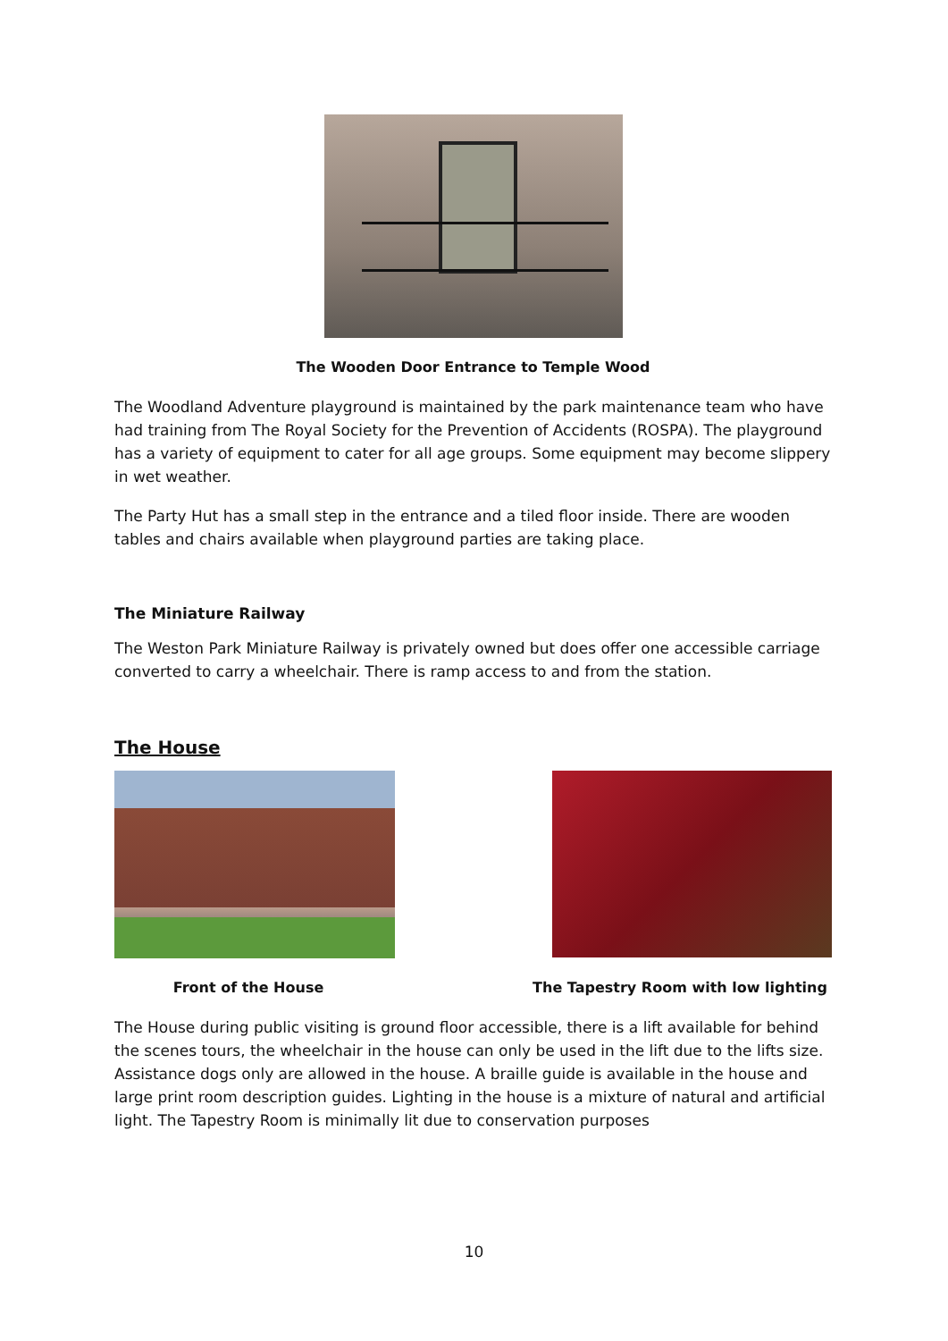The Wooden Door Entrance to Temple Wood
The Woodland Adventure playground is maintained by the park maintenance team who have had training from The Royal Society for the Prevention of Accidents (ROSPA). The playground has a variety of equipment to cater for all age groups. Some equipment may become slippery in wet weather.
The Party Hut has a small step in the entrance and a tiled floor inside. There are wooden tables and chairs available when playground parties are taking place.
The Miniature Railway
The Weston Park Miniature Railway is privately owned but does offer one accessible carriage converted to carry a wheelchair. There is ramp access to and from the station.
The House
Front of the House The Tapestry Room with low lighting
The House during public visiting is ground floor accessible, there is a lift available for behind the scenes tours, the wheelchair in the house can only be used in the lift due to the lifts size. Assistance dogs only are allowed in the house. A braille guide is available in the house and large print room description guides. Lighting in the house is a mixture of natural and artificial light. The Tapestry Room is minimally lit due to conservation purposes
10